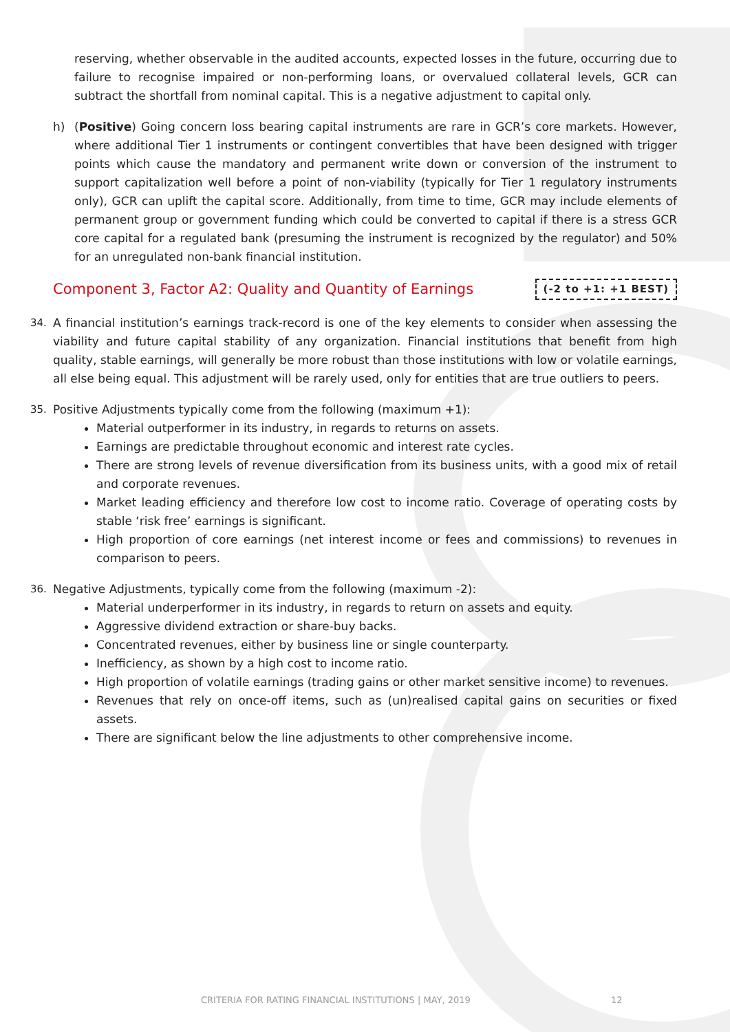reserving, whether observable in the audited accounts, expected losses in the future, occurring due to failure to recognise impaired or non-performing loans, or overvalued collateral levels, GCR can subtract the shortfall from nominal capital. This is a negative adjustment to capital only.
h) (Positive) Going concern loss bearing capital instruments are rare in GCR’s core markets. However, where additional Tier 1 instruments or contingent convertibles that have been designed with trigger points which cause the mandatory and permanent write down or conversion of the instrument to support capitalization well before a point of non-viability (typically for Tier 1 regulatory instruments only), GCR can uplift the capital score. Additionally, from time to time, GCR may include elements of permanent group or government funding which could be converted to capital if there is a stress GCR core capital for a regulated bank (presuming the instrument is recognized by the regulator) and 50% for an unregulated non-bank financial institution.
Component 3, Factor A2: Quality and Quantity of Earnings
(-2 to +1: +1 BEST)
34. A financial institution’s earnings track-record is one of the key elements to consider when assessing the viability and future capital stability of any organization. Financial institutions that benefit from high quality, stable earnings, will generally be more robust than those institutions with low or volatile earnings, all else being equal. This adjustment will be rarely used, only for entities that are true outliers to peers.
35. Positive Adjustments typically come from the following (maximum +1):
Material outperformer in its industry, in regards to returns on assets.
Earnings are predictable throughout economic and interest rate cycles.
There are strong levels of revenue diversification from its business units, with a good mix of retail and corporate revenues.
Market leading efficiency and therefore low cost to income ratio. Coverage of operating costs by stable ‘risk free’ earnings is significant.
High proportion of core earnings (net interest income or fees and commissions) to revenues in comparison to peers.
36. Negative Adjustments, typically come from the following (maximum -2):
Material underperformer in its industry, in regards to return on assets and equity.
Aggressive dividend extraction or share-buy backs.
Concentrated revenues, either by business line or single counterparty.
Inefficiency, as shown by a high cost to income ratio.
High proportion of volatile earnings (trading gains or other market sensitive income) to revenues.
Revenues that rely on once-off items, such as (un)realised capital gains on securities or fixed assets.
There are significant below the line adjustments to other comprehensive income.
CRITERIA FOR RATING FINANCIAL INSTITUTIONS | MAY, 2019 12